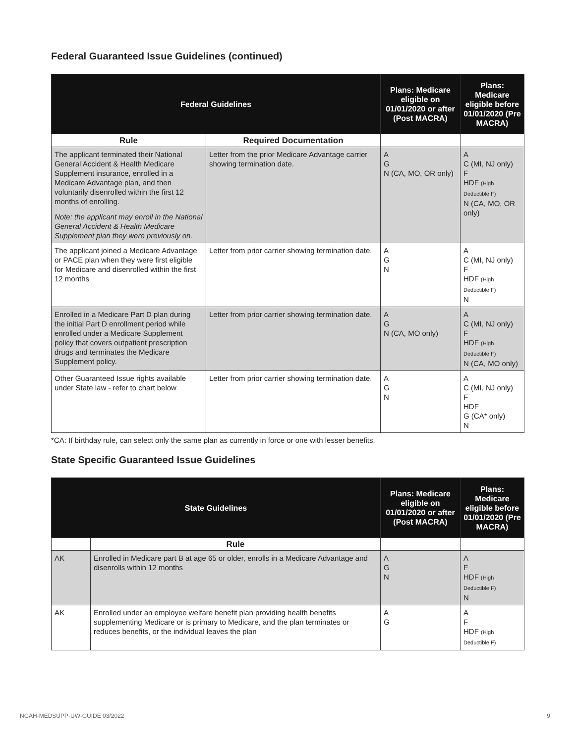Federal Guaranteed Issue Guidelines (continued)
| Federal Guidelines | | Plans: Medicare eligible on 01/01/2020 or after (Post MACRA) | Plans: Medicare eligible before 01/01/2020 (Pre MACRA) |
| --- | --- | --- | --- |
| Rule | Required Documentation | | |
| The applicant terminated their National General Accident & Health Medicare Supplement insurance, enrolled in a Medicare Advantage plan, and then voluntarily disenrolled within the first 12 months of enrolling. Note: the applicant may enroll in the National General Accident & Health Medicare Supplement plan they were previously on. | Letter from the prior Medicare Advantage carrier showing termination date. | A G N (CA, MO, OR only) | A C (MI, NJ only) F HDF (High Deductible F) N (CA, MO, OR only) |
| The applicant joined a Medicare Advantage or PACE plan when they were first eligible for Medicare and disenrolled within the first 12 months | Letter from prior carrier showing termination date. | A G N | A C (MI, NJ only) F HDF (High Deductible F) N |
| Enrolled in a Medicare Part D plan during the initial Part D enrollment period while enrolled under a Medicare Supplement policy that covers outpatient prescription drugs and terminates the Medicare Supplement policy. | Letter from prior carrier showing termination date. | A G N (CA, MO only) | A C (MI, NJ only) F HDF (High Deductible F) N (CA, MO only) |
| Other Guaranteed Issue rights available under State law - refer to chart below | Letter from prior carrier showing termination date. | A G N | A C (MI, NJ only) F HDF G (CA* only) N |
*CA: If birthday rule, can select only the same plan as currently in force or one with lesser benefits.
State Specific Guaranteed Issue Guidelines
| State Guidelines | | Plans: Medicare eligible on 01/01/2020 or after (Post MACRA) | Plans: Medicare eligible before 01/01/2020 (Pre MACRA) |
| --- | --- | --- | --- |
| | Rule | | |
| AK | Enrolled in Medicare part B at age 65 or older, enrolls in a Medicare Advantage and disenrolls within 12 months | A G N | A F HDF (High Deductible F) N |
| AK | Enrolled under an employee welfare benefit plan providing health benefits supplementing Medicare or is primary to Medicare, and the plan terminates or reduces benefits, or the individual leaves the plan | A G | A F HDF (High Deductible F) |
NGAH-MEDSUPP-UW-GUIDE 03/2022 9